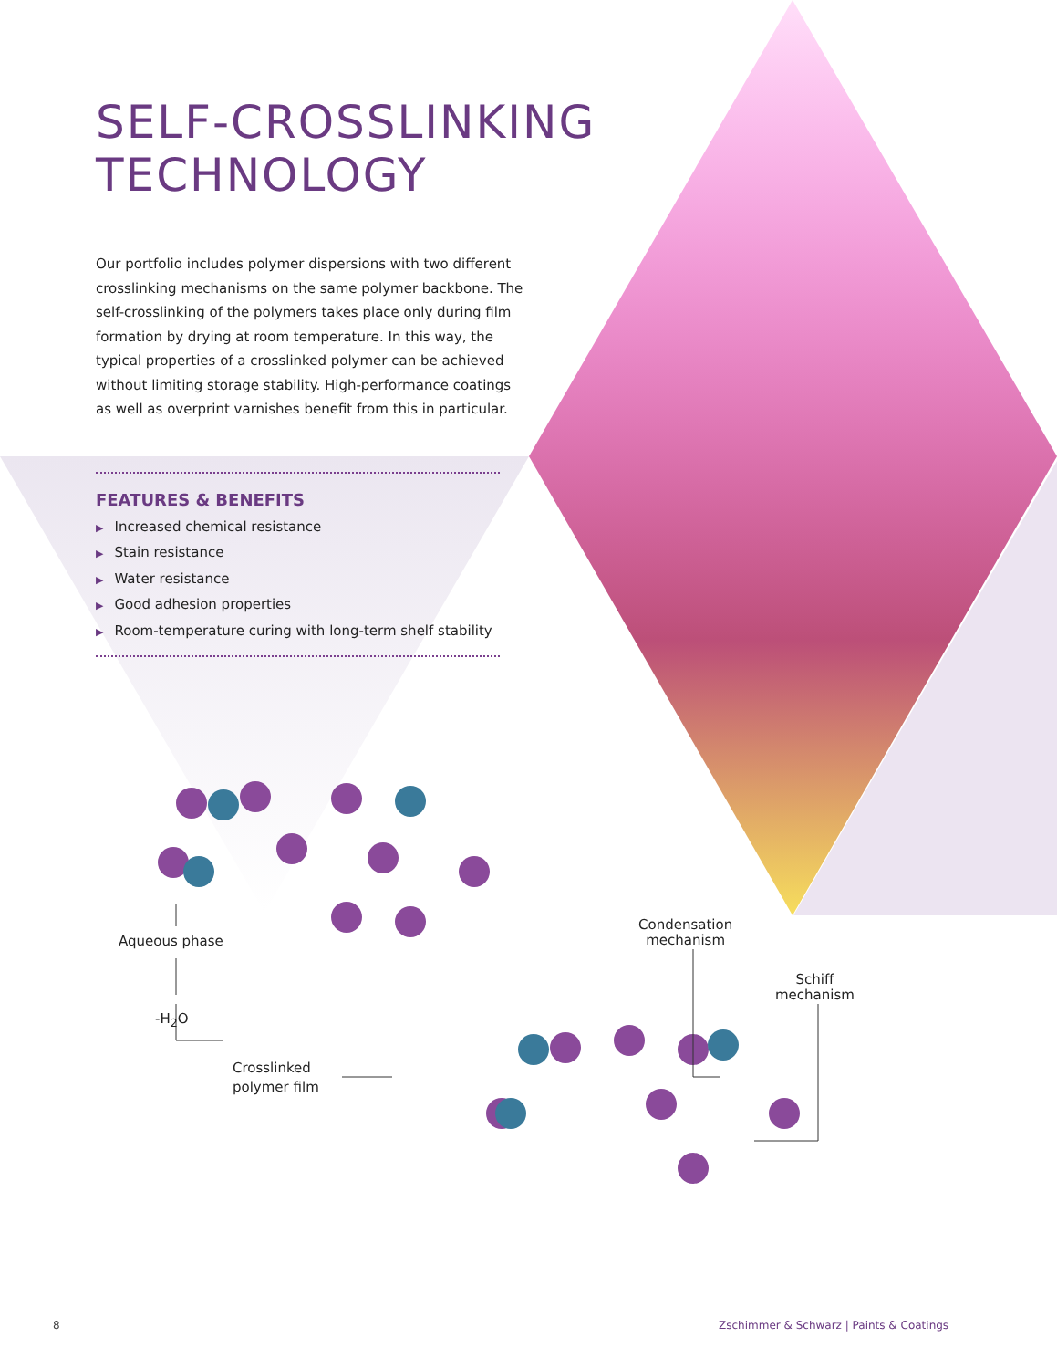SELF-CROSSLINKING TECHNOLOGY
Our portfolio includes polymer dispersions with two different crosslinking mechanisms on the same polymer backbone. The self-crosslinking of the polymers takes place only during film formation by drying at room temperature. In this way, the typical properties of a crosslinked polymer can be achieved without limiting storage stability. High-performance coatings as well as overprint varnishes benefit from this in particular.
FEATURES & BENEFITS
▶ Increased chemical resistance
▶ Stain resistance
▶ Water resistance
▶ Good adhesion properties
▶ Room-temperature curing with long-term shelf stability
Aqueous phase
-H<sub>2</sub>O
Crosslinked
polymer film
Condensation
mechanism
Schiff
mechanism
8
Zschimmer & Schwarz | Paints & Coatings